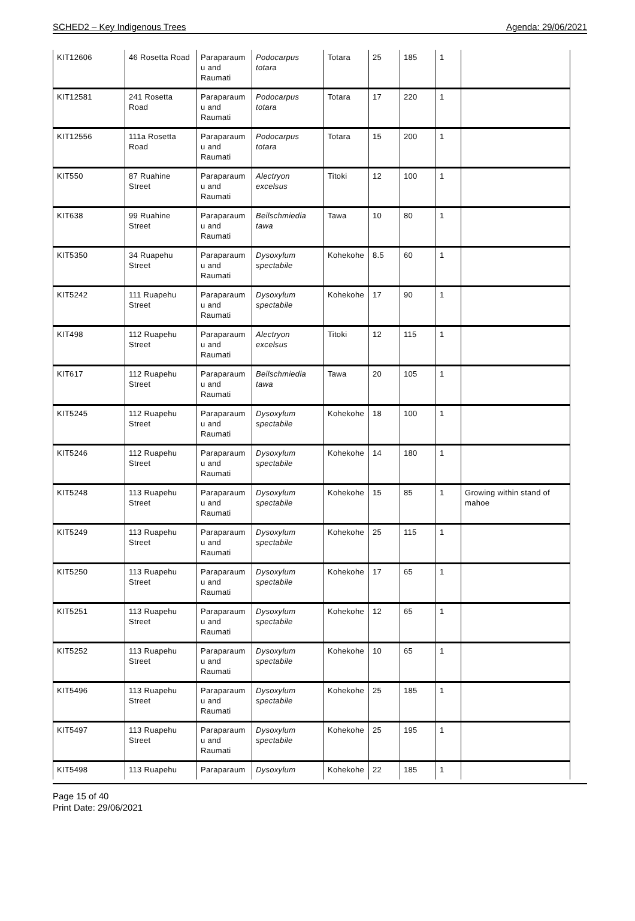SCHED2 – Key Indigenous Trees Agenda: 29/06/2021
| KIT12606 | 46 Rosetta Road | Paraparaum u and Raumati | Podocarpus totara | Totara | 25 | 185 | 1 | |
| KIT12581 | 241 Rosetta Road | Paraparaum u and Raumati | Podocarpus totara | Totara | 17 | 220 | 1 | |
| KIT12556 | 111a Rosetta Road | Paraparaum u and Raumati | Podocarpus totara | Totara | 15 | 200 | 1 | |
| KIT550 | 87 Ruahine Street | Paraparaum u and Raumati | Alectryon excelsus | Titoki | 12 | 100 | 1 | |
| KIT638 | 99 Ruahine Street | Paraparaum u and Raumati | Beilschmiedia tawa | Tawa | 10 | 80 | 1 | |
| KIT5350 | 34 Ruapehu Street | Paraparaum u and Raumati | Dysoxylum spectabile | Kohekohe | 8.5 | 60 | 1 | |
| KIT5242 | 111 Ruapehu Street | Paraparaum u and Raumati | Dysoxylum spectabile | Kohekohe | 17 | 90 | 1 | |
| KIT498 | 112 Ruapehu Street | Paraparaum u and Raumati | Alectryon excelsus | Titoki | 12 | 115 | 1 | |
| KIT617 | 112 Ruapehu Street | Paraparaum u and Raumati | Beilschmiedia tawa | Tawa | 20 | 105 | 1 | |
| KIT5245 | 112 Ruapehu Street | Paraparaum u and Raumati | Dysoxylum spectabile | Kohekohe | 18 | 100 | 1 | |
| KIT5246 | 112 Ruapehu Street | Paraparaum u and Raumati | Dysoxylum spectabile | Kohekohe | 14 | 180 | 1 | |
| KIT5248 | 113 Ruapehu Street | Paraparaum u and Raumati | Dysoxylum spectabile | Kohekohe | 15 | 85 | 1 | Growing within stand of mahoe |
| KIT5249 | 113 Ruapehu Street | Paraparaum u and Raumati | Dysoxylum spectabile | Kohekohe | 25 | 115 | 1 | |
| KIT5250 | 113 Ruapehu Street | Paraparaum u and Raumati | Dysoxylum spectabile | Kohekohe | 17 | 65 | 1 | |
| KIT5251 | 113 Ruapehu Street | Paraparaum u and Raumati | Dysoxylum spectabile | Kohekohe | 12 | 65 | 1 | |
| KIT5252 | 113 Ruapehu Street | Paraparaum u and Raumati | Dysoxylum spectabile | Kohekohe | 10 | 65 | 1 | |
| KIT5496 | 113 Ruapehu Street | Paraparaum u and Raumati | Dysoxylum spectabile | Kohekohe | 25 | 185 | 1 | |
| KIT5497 | 113 Ruapehu Street | Paraparaum u and Raumati | Dysoxylum spectabile | Kohekohe | 25 | 195 | 1 | |
| KIT5498 | 113 Ruapehu | Paraparaum | Dysoxylum | Kohekohe | 22 | 185 | 1 | |
Page 15 of 40
Print Date: 29/06/2021